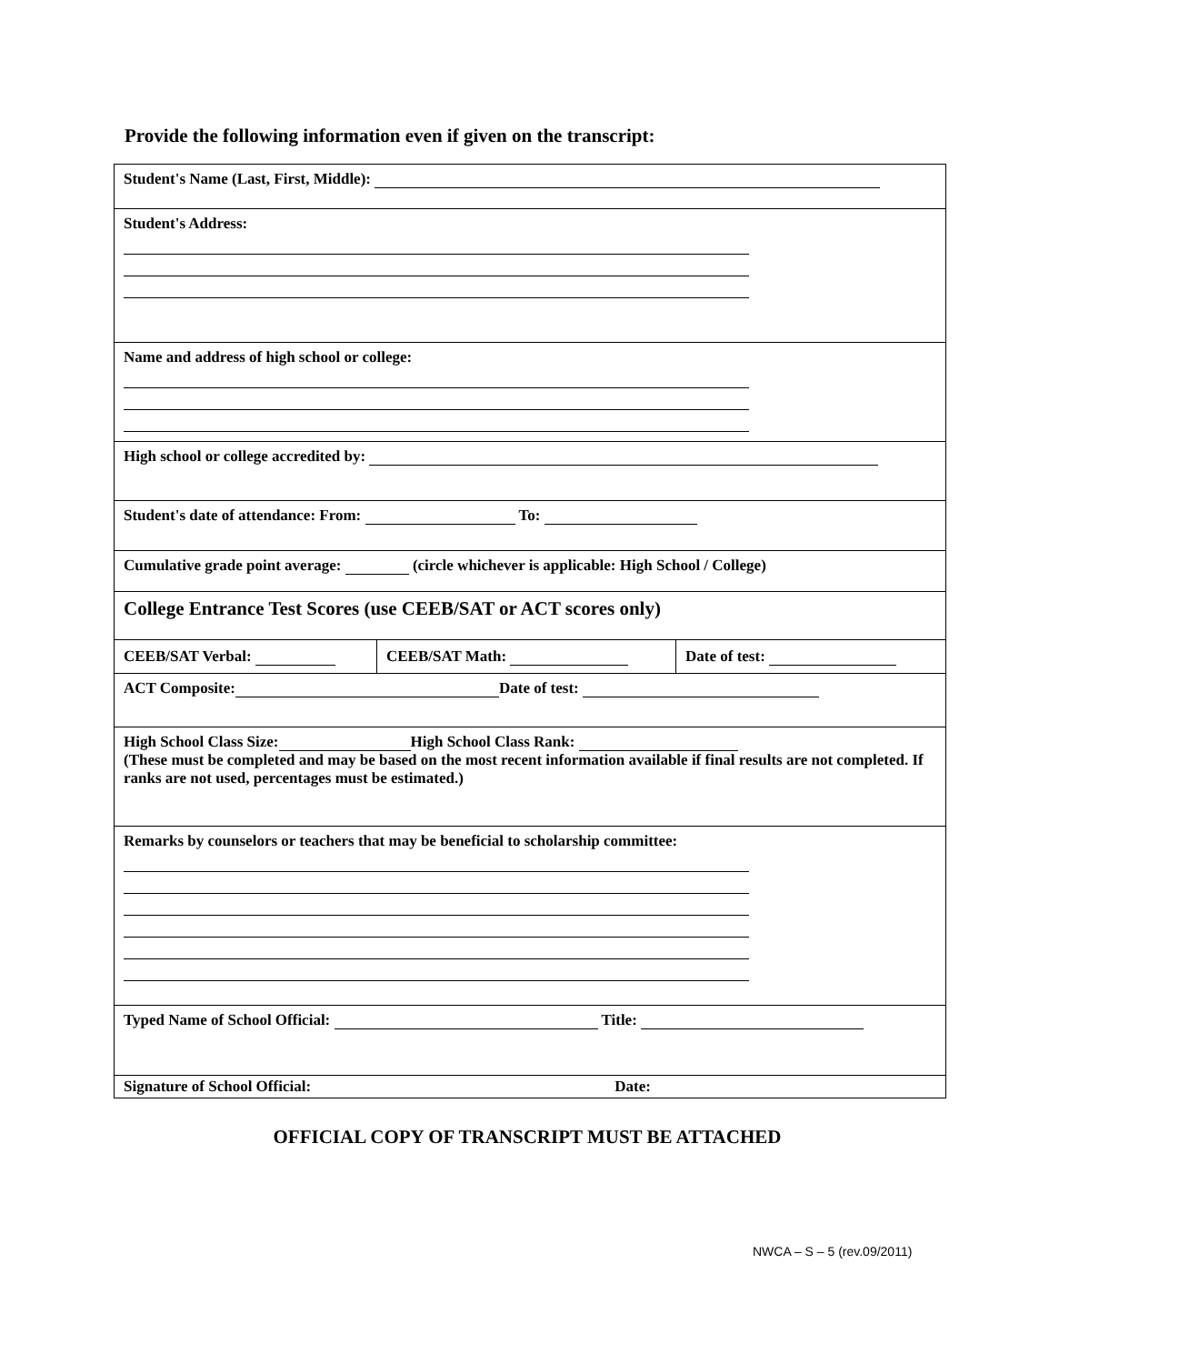Provide the following information even if given on the transcript:
Student's Name (Last, First, Middle):
Student's Address:
Name and address of high school or college:
High school or college accredited by:
Student's date of attendance: From: To:
Cumulative grade point average: (circle whichever is applicable: High School / College)
College Entrance Test Scores (use CEEB/SAT or ACT scores only)
CEEB/SAT Verbal: CEEB/SAT Math: Date of test:
ACT Composite: Date of test:
High School Class Size: High School Class Rank:
(These must be completed and may be based on the most recent information available if final results are not completed. If ranks are not used, percentages must be estimated.)
Remarks by counselors or teachers that may be beneficial to scholarship committee:
Typed Name of School Official: Title:
Signature of School Official: Date:
OFFICIAL COPY OF TRANSCRIPT MUST BE ATTACHED
NWCA – S – 5 (rev.09/2011)